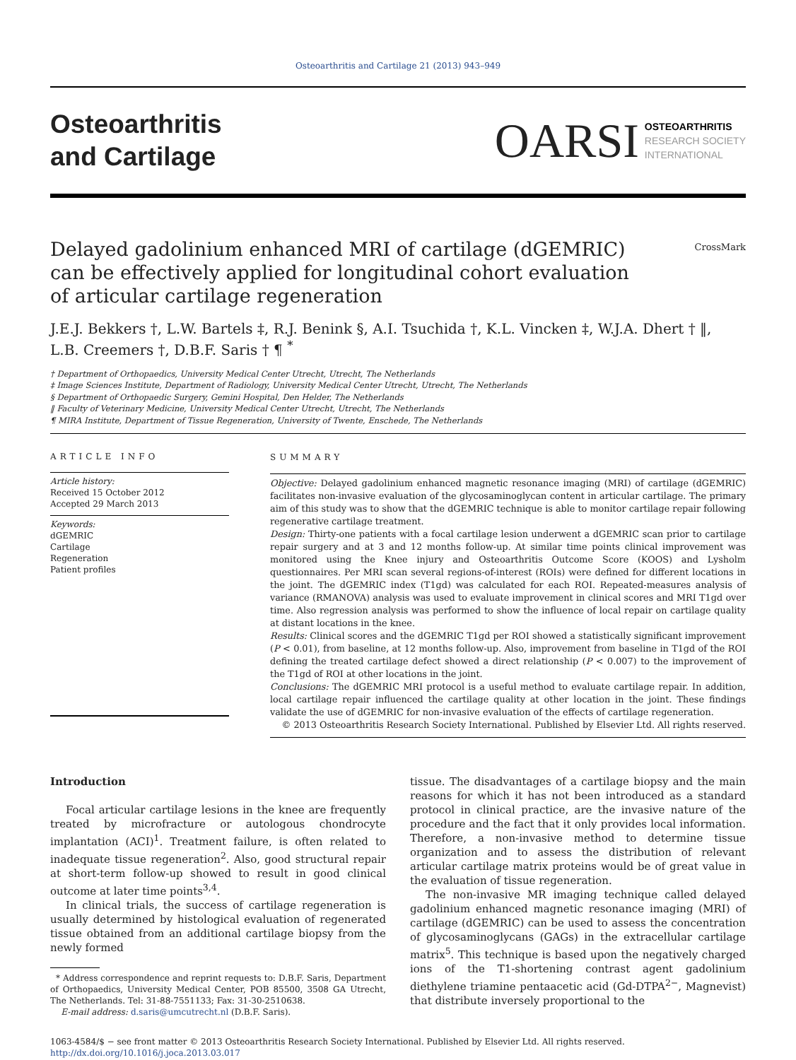Osteoarthritis and Cartilage 21 (2013) 943–949
Osteoarthritis
and Cartilage
OARSI OSTEOARTHRITIS
RESEARCH SOCIETY
INTERNATIONAL
Delayed gadolinium enhanced MRI of cartilage (dGEMRIC) can be effectively applied for longitudinal cohort evaluation of articular cartilage regeneration
CrossMark
J.E.J. Bekkers †, L.W. Bartels ‡, R.J. Benink §, A.I. Tsuchida †, K.L. Vincken ‡, W.J.A. Dhert † ‖,
L.B. Creemers †, D.B.F. Saris † ¶ <sup>*</sup>
† Department of Orthopaedics, University Medical Center Utrecht, Utrecht, The Netherlands
‡ Image Sciences Institute, Department of Radiology, University Medical Center Utrecht, Utrecht, The Netherlands
§ Department of Orthopaedic Surgery, Gemini Hospital, Den Helder, The Netherlands
‖ Faculty of Veterinary Medicine, University Medical Center Utrecht, Utrecht, The Netherlands
¶ MIRA Institute, Department of Tissue Regeneration, University of Twente, Enschede, The Netherlands
ARTICLE INFO
Article history:
Received 15 October 2012
Accepted 29 March 2013
Keywords:
dGEMRIC
Cartilage
Regeneration
Patient profiles
SUMMARY
Objective: Delayed gadolinium enhanced magnetic resonance imaging (MRI) of cartilage (dGEMRIC) facilitates non-invasive evaluation of the glycosaminoglycan content in articular cartilage. The primary aim of this study was to show that the dGEMRIC technique is able to monitor cartilage repair following regenerative cartilage treatment.
Design: Thirty-one patients with a focal cartilage lesion underwent a dGEMRIC scan prior to cartilage repair surgery and at 3 and 12 months follow-up. At similar time points clinical improvement was monitored using the Knee injury and Osteoarthritis Outcome Score (KOOS) and Lysholm questionnaires. Per MRI scan several regions-of-interest (ROIs) were defined for different locations in the joint. The dGEMRIC index (T1gd) was calculated for each ROI. Repeated-measures analysis of variance (RMANOVA) analysis was used to evaluate improvement in clinical scores and MRI T1gd over time. Also regression analysis was performed to show the influence of local repair on cartilage quality at distant locations in the knee.
Results: Clinical scores and the dGEMRIC T1gd per ROI showed a statistically significant improvement (P < 0.01), from baseline, at 12 months follow-up. Also, improvement from baseline in T1gd of the ROI defining the treated cartilage defect showed a direct relationship (P < 0.007) to the improvement of the T1gd of ROI at other locations in the joint.
Conclusions: The dGEMRIC MRI protocol is a useful method to evaluate cartilage repair. In addition, local cartilage repair influenced the cartilage quality at other location in the joint. These findings validate the use of dGEMRIC for non-invasive evaluation of the effects of cartilage regeneration.
© 2013 Osteoarthritis Research Society International. Published by Elsevier Ltd. All rights reserved.
Introduction
Focal articular cartilage lesions in the knee are frequently treated by microfracture or autologous chondrocyte implantation (ACI)<sup>1</sup>. Treatment failure, is often related to inadequate tissue regeneration<sup>2</sup>. Also, good structural repair at short-term follow-up showed to result in good clinical outcome at later time points<sup>3,4</sup>.
In clinical trials, the success of cartilage regeneration is usually determined by histological evaluation of regenerated tissue obtained from an additional cartilage biopsy from the newly formed
* Address correspondence and reprint requests to: D.B.F. Saris, Department of Orthopaedics, University Medical Center, POB 85500, 3508 GA Utrecht, The Netherlands. Tel: 31-88-7551133; Fax: 31-30-2510638.
E-mail address: d.saris@umcutrecht.nl (D.B.F. Saris).
tissue. The disadvantages of a cartilage biopsy and the main reasons for which it has not been introduced as a standard protocol in clinical practice, are the invasive nature of the procedure and the fact that it only provides local information. Therefore, a non-invasive method to determine tissue organization and to assess the distribution of relevant articular cartilage matrix proteins would be of great value in the evaluation of tissue regeneration.
The non-invasive MR imaging technique called delayed gadolinium enhanced magnetic resonance imaging (MRI) of cartilage (dGEMRIC) can be used to assess the concentration of glycosaminoglycans (GAGs) in the extracellular cartilage matrix<sup>5</sup>. This technique is based upon the negatively charged ions of the T1-shortening contrast agent gadolinium diethylene triamine pentaacetic acid (Gd-DTPA<sup>2−</sup>, Magnevist) that distribute inversely proportional to the
1063-4584/$ − see front matter © 2013 Osteoarthritis Research Society International. Published by Elsevier Ltd. All rights reserved.
http://dx.doi.org/10.1016/j.joca.2013.03.017